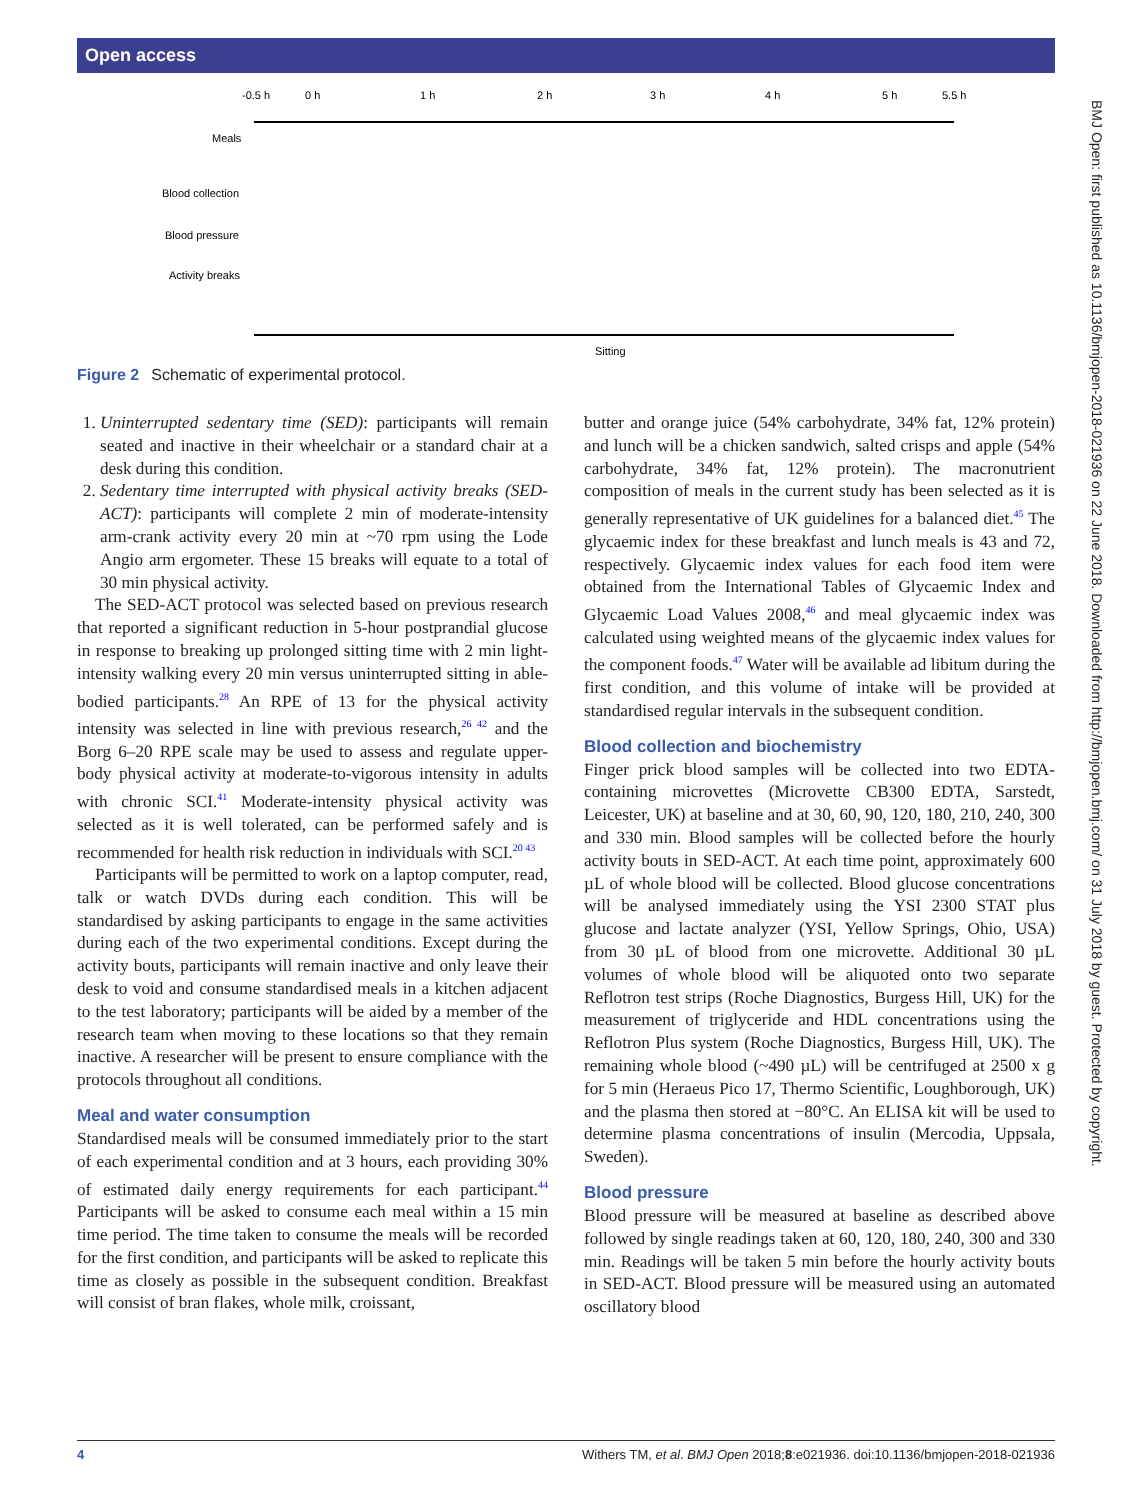Open access
-0.5 h
0 h
1 h
2 h
3 h
4 h
5 h
5.5 h
Meals
Blood collection
Blood pressure
Activity breaks
Sitting
Figure 2 Schematic of experimental protocol.
1. Uninterrupted sedentary time (SED): participants will remain seated and inactive in their wheelchair or a standard chair at a desk during this condition.
2. Sedentary time interrupted with physical activity breaks (SED-ACT): participants will complete 2 min of moderate-intensity arm-crank activity every 20 min at ~70 rpm using the Lode Angio arm ergometer. These 15 breaks will equate to a total of 30 min physical activity.
The SED-ACT protocol was selected based on previous research that reported a significant reduction in 5-hour postprandial glucose in response to breaking up prolonged sitting time with 2 min light-intensity walking every 20 min versus uninterrupted sitting in able-bodied participants.<sup>28</sup> An RPE of 13 for the physical activity intensity was selected in line with previous research,<sup>26 42</sup> and the Borg 6–20 RPE scale may be used to assess and regulate upper-body physical activity at moderate-to-vigorous intensity in adults with chronic SCI.<sup>41</sup> Moderate-intensity physical activity was selected as it is well tolerated, can be performed safely and is recommended for health risk reduction in individuals with SCI.<sup>20 43</sup>
Participants will be permitted to work on a laptop computer, read, talk or watch DVDs during each condition. This will be standardised by asking participants to engage in the same activities during each of the two experimental conditions. Except during the activity bouts, participants will remain inactive and only leave their desk to void and consume standardised meals in a kitchen adjacent to the test laboratory; participants will be aided by a member of the research team when moving to these locations so that they remain inactive. A researcher will be present to ensure compliance with the protocols throughout all conditions.
Meal and water consumption
Standardised meals will be consumed immediately prior to the start of each experimental condition and at 3 hours, each providing 30% of estimated daily energy requirements for each participant.<sup>44</sup> Participants will be asked to consume each meal within a 15 min time period. The time taken to consume the meals will be recorded for the first condition, and participants will be asked to replicate this time as closely as possible in the subsequent condition. Breakfast will consist of bran flakes, whole milk, croissant,
butter and orange juice (54% carbohydrate, 34% fat, 12% protein) and lunch will be a chicken sandwich, salted crisps and apple (54% carbohydrate, 34% fat, 12% protein). The macronutrient composition of meals in the current study has been selected as it is generally representative of UK guidelines for a balanced diet.<sup>45</sup> The glycaemic index for these breakfast and lunch meals is 43 and 72, respectively. Glycaemic index values for each food item were obtained from the International Tables of Glycaemic Index and Glycaemic Load Values 2008,<sup>46</sup> and meal glycaemic index was calculated using weighted means of the glycaemic index values for the component foods.<sup>47</sup> Water will be available ad libitum during the first condition, and this volume of intake will be provided at standardised regular intervals in the subsequent condition.
Blood collection and biochemistry
Finger prick blood samples will be collected into two EDTA-containing microvettes (Microvette CB300 EDTA, Sarstedt, Leicester, UK) at baseline and at 30, 60, 90, 120, 180, 210, 240, 300 and 330 min. Blood samples will be collected before the hourly activity bouts in SED-ACT. At each time point, approximately 600 µL of whole blood will be collected. Blood glucose concentrations will be analysed immediately using the YSI 2300 STAT plus glucose and lactate analyzer (YSI, Yellow Springs, Ohio, USA) from 30 µL of blood from one microvette. Additional 30 µL volumes of whole blood will be aliquoted onto two separate Reflotron test strips (Roche Diagnostics, Burgess Hill, UK) for the measurement of triglyceride and HDL concentrations using the Reflotron Plus system (Roche Diagnostics, Burgess Hill, UK). The remaining whole blood (~490 µL) will be centrifuged at 2500 x g for 5 min (Heraeus Pico 17, Thermo Scientific, Loughborough, UK) and the plasma then stored at −80°C. An ELISA kit will be used to determine plasma concentrations of insulin (Mercodia, Uppsala, Sweden).
Blood pressure
Blood pressure will be measured at baseline as described above followed by single readings taken at 60, 120, 180, 240, 300 and 330 min. Readings will be taken 5 min before the hourly activity bouts in SED-ACT. Blood pressure will be measured using an automated oscillatory blood
BMJ Open: first published as 10.1136/bmjopen-2018-021936 on 22 June 2018. Downloaded from http://bmjopen.bmj.com/ on 31 July 2018 by guest. Protected by copyright.
4 Withers TM, et al. BMJ Open 2018;8:e021936. doi:10.1136/bmjopen-2018-021936